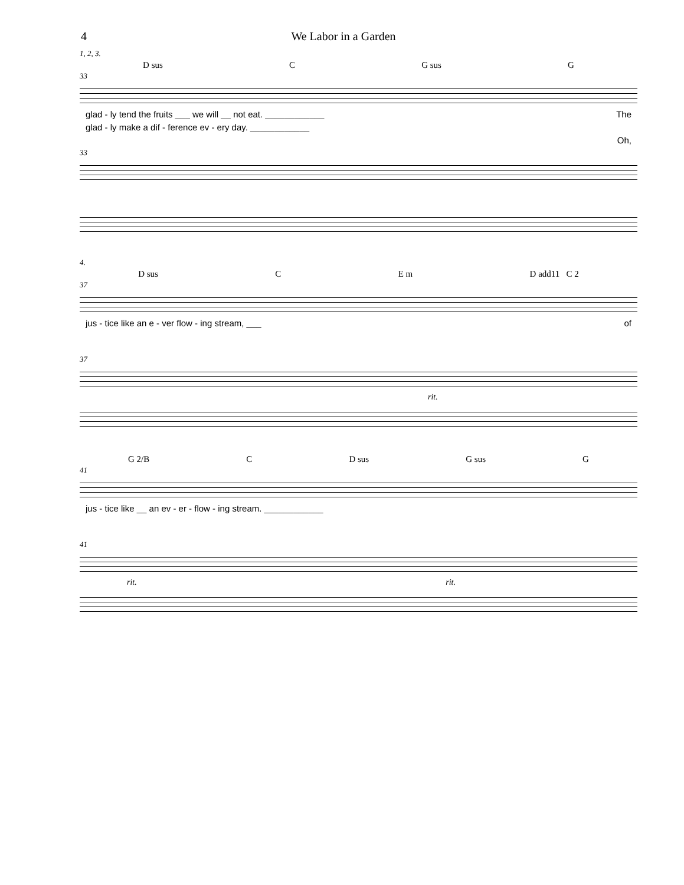4 We Labor in a Garden
1, 2, 3.
D sus C G sus G
33
glad - ly tend the fruits ___ we will __ not eat. ____________ The
glad - ly make a dif - ference ev - ery day. ____________
Oh,
33
4.
D sus C E m D add11 C 2
37
jus - tice like an e - ver flow - ing stream, ___ of
37
rit.
G 2/B C D sus G sus G
41
jus - tice like __ an ev - er - flow - ing stream. ____________
41
rit. rit.